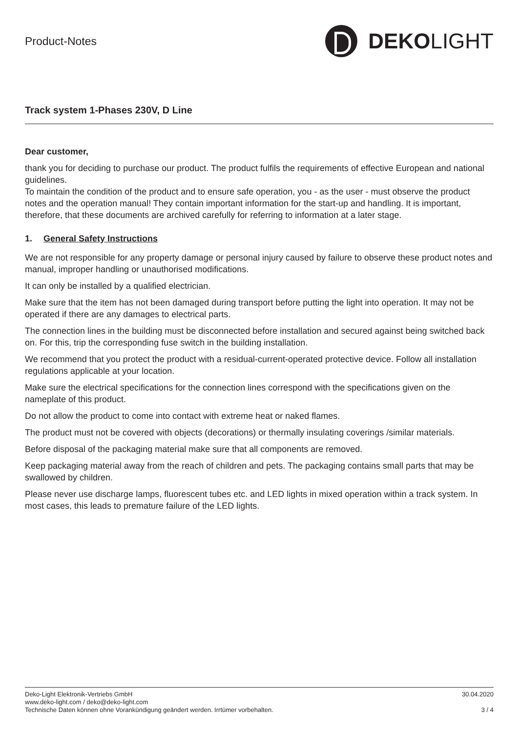Product-Notes
DEKO LIGHT
Track system 1-Phases 230V, D Line
Dear customer,
thank you for deciding to purchase our product. The product fulfils the requirements of effective European and national guidelines.
To maintain the condition of the product and to ensure safe operation, you - as the user - must observe the product notes and the operation manual! They contain important information for the start-up and handling. It is important, therefore, that these documents are archived carefully for referring to information at a later stage.
1. General Safety Instructions
We are not responsible for any property damage or personal injury caused by failure to observe these product notes and manual, improper handling or unauthorised modifications.
It can only be installed by a qualified electrician.
Make sure that the item has not been damaged during transport before putting the light into operation. It may not be operated if there are any damages to electrical parts.
The connection lines in the building must be disconnected before installation and secured against being switched back on. For this, trip the corresponding fuse switch in the building installation.
We recommend that you protect the product with a residual-current-operated protective device. Follow all installation regulations applicable at your location.
Make sure the electrical specifications for the connection lines correspond with the specifications given on the nameplate of this product.
Do not allow the product to come into contact with extreme heat or naked flames.
The product must not be covered with objects (decorations) or thermally insulating coverings /similar materials.
Before disposal of the packaging material make sure that all components are removed.
Keep packaging material away from the reach of children and pets. The packaging contains small parts that may be swallowed by children.
Please never use discharge lamps, fluorescent tubes etc. and LED lights in mixed operation within a track system. In most cases, this leads to premature failure of the LED lights.
Deko-Light Elektronik-Vertriebs GmbH 30.04.2020
www.deko-light.com / deko@deko-light.com
Technische Daten können ohne Vorankündigung geändert werden. Irrtümer vorbehalten. 3 / 4